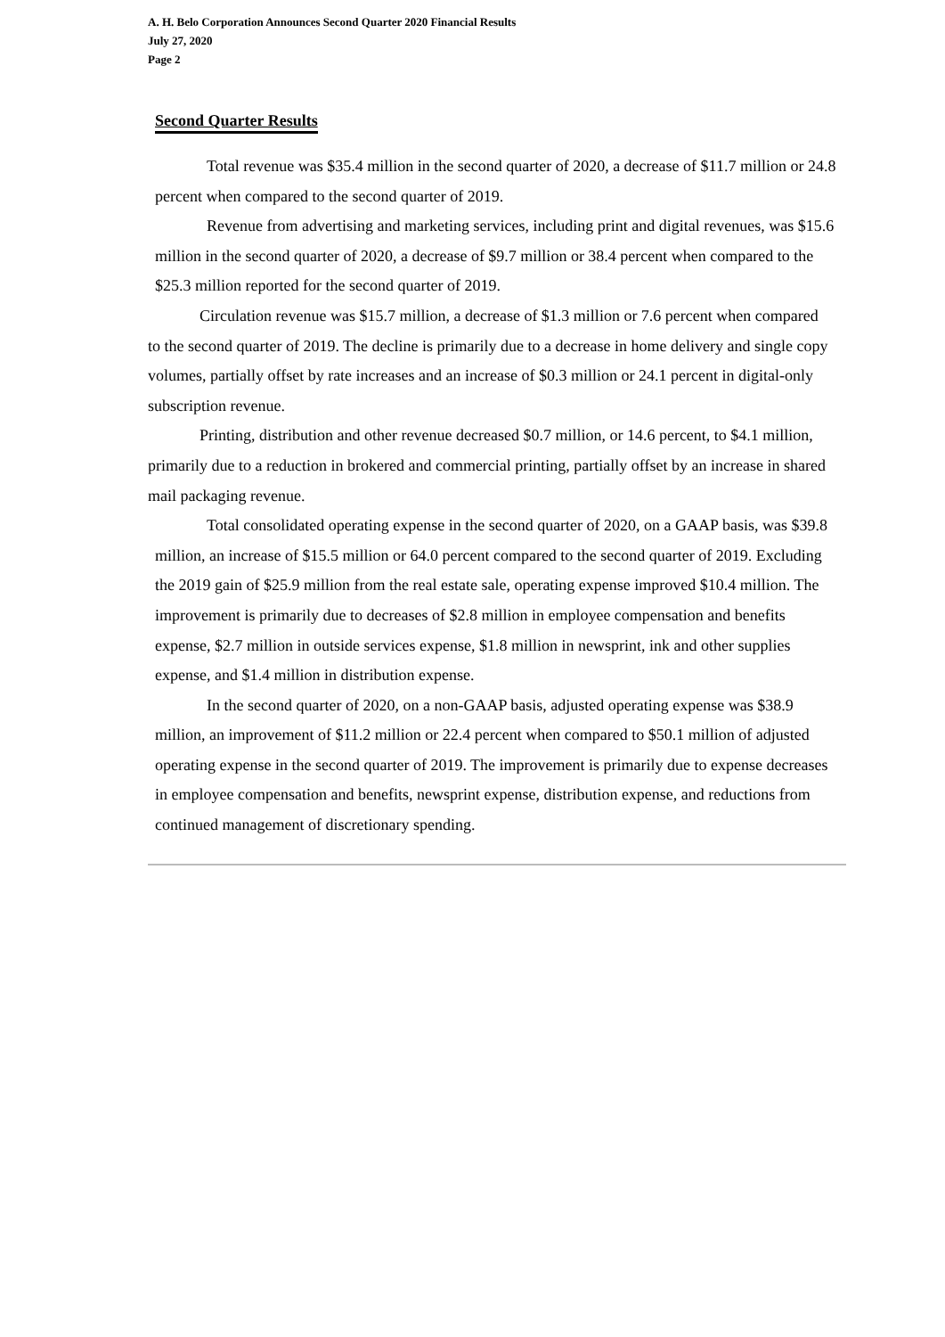A. H. Belo Corporation Announces Second Quarter 2020 Financial Results
July 27, 2020
Page 2
Second Quarter Results
Total revenue was $35.4 million in the second quarter of 2020, a decrease of $11.7 million or 24.8 percent when compared to the second quarter of 2019.
Revenue from advertising and marketing services, including print and digital revenues, was $15.6 million in the second quarter of 2020, a decrease of $9.7 million or 38.4 percent when compared to the $25.3 million reported for the second quarter of 2019.
Circulation revenue was $15.7 million, a decrease of $1.3 million or 7.6 percent when compared to the second quarter of 2019. The decline is primarily due to a decrease in home delivery and single copy volumes, partially offset by rate increases and an increase of $0.3 million or 24.1 percent in digital-only subscription revenue.
Printing, distribution and other revenue decreased $0.7 million, or 14.6 percent, to $4.1 million, primarily due to a reduction in brokered and commercial printing, partially offset by an increase in shared mail packaging revenue.
Total consolidated operating expense in the second quarter of 2020, on a GAAP basis, was $39.8 million, an increase of $15.5 million or 64.0 percent compared to the second quarter of 2019. Excluding the 2019 gain of $25.9 million from the real estate sale, operating expense improved $10.4 million. The improvement is primarily due to decreases of $2.8 million in employee compensation and benefits expense, $2.7 million in outside services expense, $1.8 million in newsprint, ink and other supplies expense, and $1.4 million in distribution expense.
In the second quarter of 2020, on a non-GAAP basis, adjusted operating expense was $38.9 million, an improvement of $11.2 million or 22.4 percent when compared to $50.1 million of adjusted operating expense in the second quarter of 2019. The improvement is primarily due to expense decreases in employee compensation and benefits, newsprint expense, distribution expense, and reductions from continued management of discretionary spending.